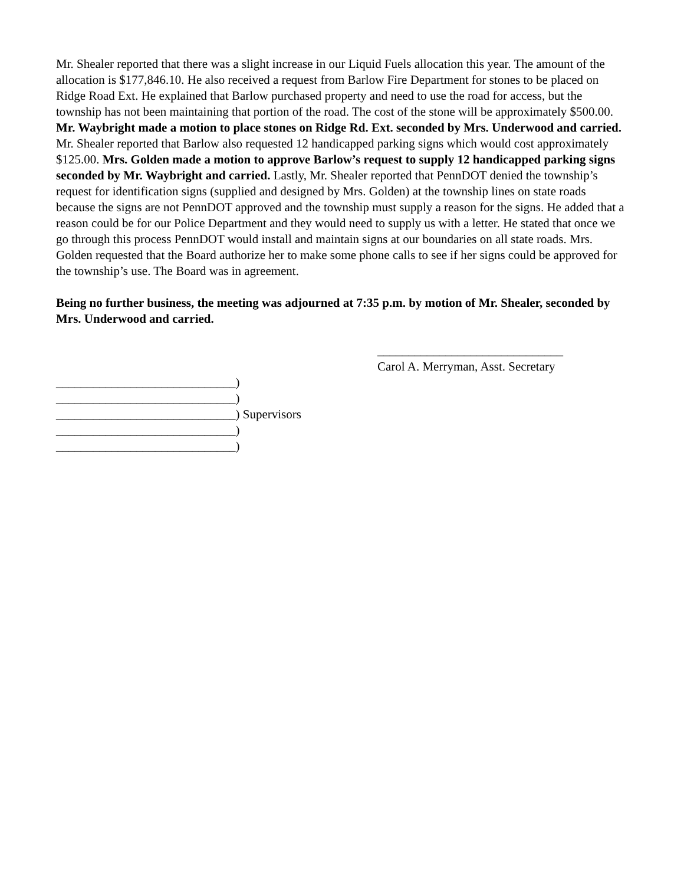Mr. Shealer reported that there was a slight increase in our Liquid Fuels allocation this year. The amount of the allocation is $177,846.10. He also received a request from Barlow Fire Department for stones to be placed on Ridge Road Ext. He explained that Barlow purchased property and need to use the road for access, but the township has not been maintaining that portion of the road. The cost of the stone will be approximately $500.00. Mr. Waybright made a motion to place stones on Ridge Rd. Ext. seconded by Mrs. Underwood and carried. Mr. Shealer reported that Barlow also requested 12 handicapped parking signs which would cost approximately $125.00. Mrs. Golden made a motion to approve Barlow’s request to supply 12 handicapped parking signs seconded by Mr. Waybright and carried. Lastly, Mr. Shealer reported that PennDOT denied the township’s request for identification signs (supplied and designed by Mrs. Golden) at the township lines on state roads because the signs are not PennDOT approved and the township must supply a reason for the signs. He added that a reason could be for our Police Department and they would need to supply us with a letter. He stated that once we go through this process PennDOT would install and maintain signs at our boundaries on all state roads. Mrs. Golden requested that the Board authorize her to make some phone calls to see if her signs could be approved for the township’s use. The Board was in agreement.
Being no further business, the meeting was adjourned at 7:35 p.m. by motion of Mr. Shealer, seconded by Mrs. Underwood and carried.
______________________________
Carol A. Merryman, Asst. Secretary
_____________________________)
_____________________________)
_____________________________) Supervisors
_____________________________)
_____________________________)